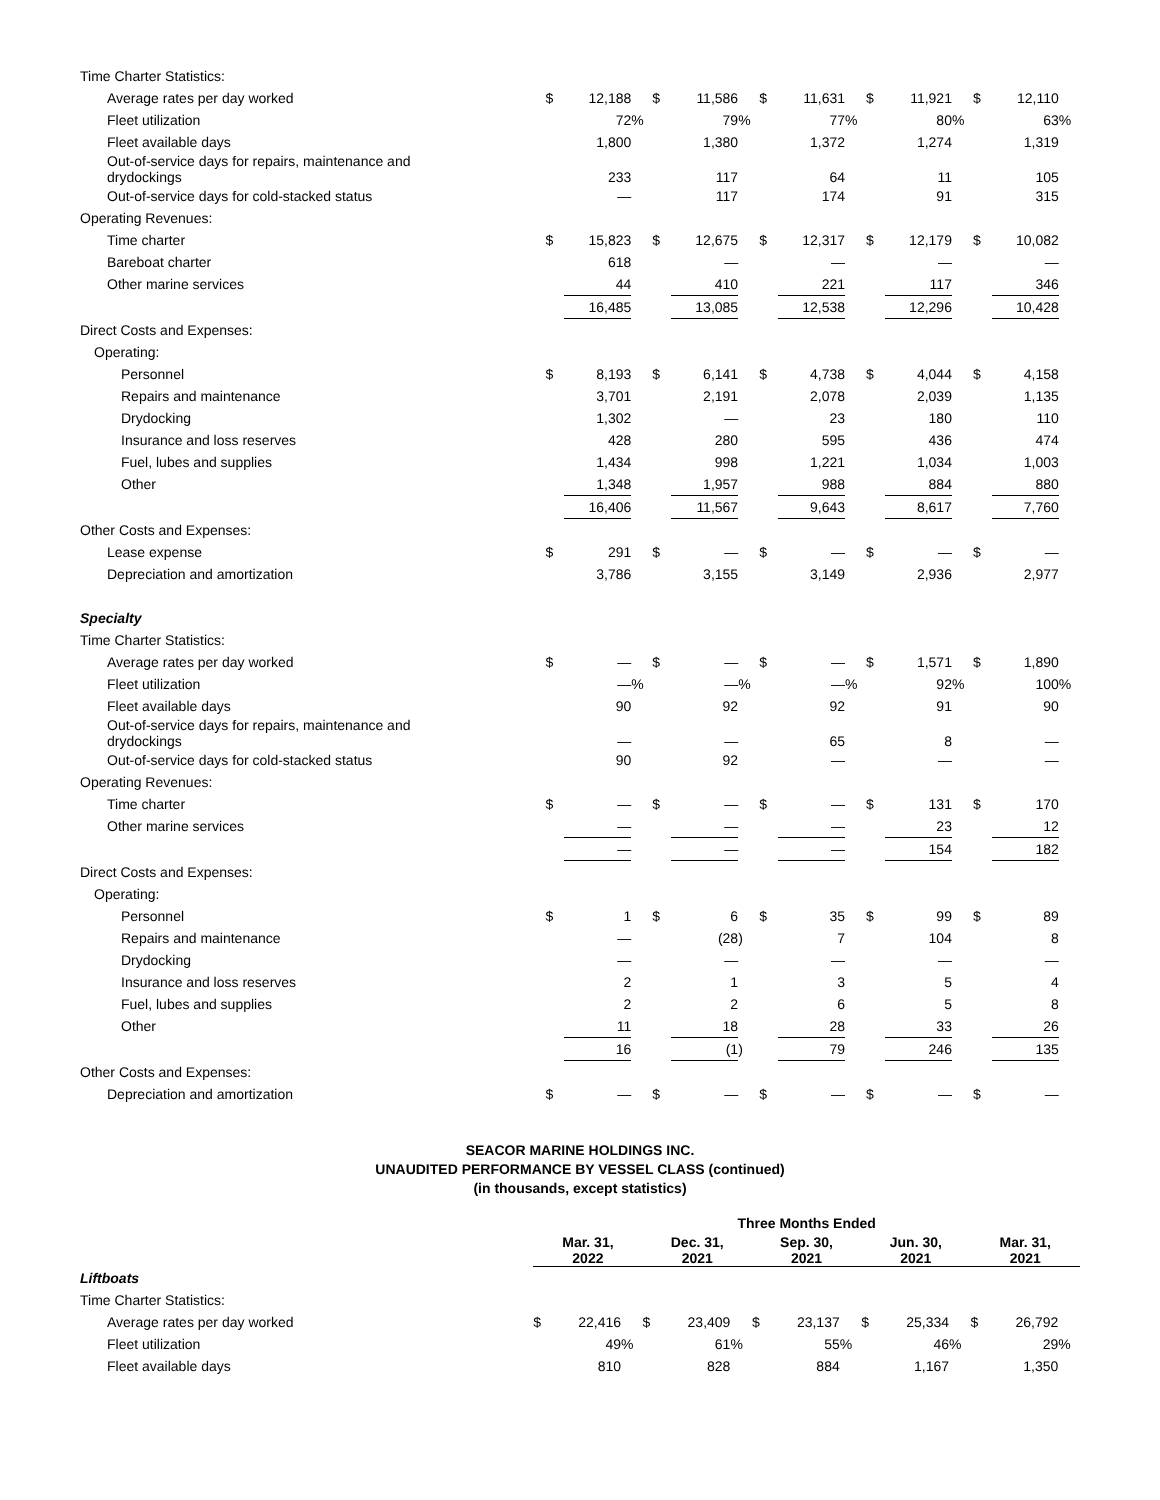| Time Charter Statistics: | | | | | | | | | | | | | | | |
| Average rates per day worked | $ | 12,188 | | $ | 11,586 | | $ | 11,631 | | $ | 11,921 | | $ | 12,110 | |
| Fleet utilization | | 72 | % | | 79 | % | | 77 | % | | 80 | % | | 63 | % |
| Fleet available days | | 1,800 | | | 1,380 | | | 1,372 | | | 1,274 | | | 1,319 | |
| Out-of-service days for repairs, maintenance and drydockings | | 233 | | | 117 | | | 64 | | | 11 | | | 105 | |
| Out-of-service days for cold-stacked status | | — | | | 117 | | | 174 | | | 91 | | | 315 | |
| Operating Revenues: | | | | | | | | | | | | | | | |
| Time charter | $ | 15,823 | | $ | 12,675 | | $ | 12,317 | | $ | 12,179 | | $ | 10,082 | |
| Bareboat charter | | 618 | | | — | | | — | | | — | | | — | |
| Other marine services | | 44 | | | 410 | | | 221 | | | 117 | | | 346 | |
| | | 16,485 | | | 13,085 | | | 12,538 | | | 12,296 | | | 10,428 | |
| Direct Costs and Expenses: | | | | | | | | | | | | | | | |
| Operating: | | | | | | | | | | | | | | | |
| Personnel | $ | 8,193 | | $ | 6,141 | | $ | 4,738 | | $ | 4,044 | | $ | 4,158 | |
| Repairs and maintenance | | 3,701 | | | 2,191 | | | 2,078 | | | 2,039 | | | 1,135 | |
| Drydocking | | 1,302 | | | — | | | 23 | | | 180 | | | 110 | |
| Insurance and loss reserves | | 428 | | | 280 | | | 595 | | | 436 | | | 474 | |
| Fuel, lubes and supplies | | 1,434 | | | 998 | | | 1,221 | | | 1,034 | | | 1,003 | |
| Other | | 1,348 | | | 1,957 | | | 988 | | | 884 | | | 880 | |
| | | 16,406 | | | 11,567 | | | 9,643 | | | 8,617 | | | 7,760 | |
| Other Costs and Expenses: | | | | | | | | | | | | | | | |
| Lease expense | $ | 291 | | $ | — | | $ | — | | $ | — | | $ | — | |
| Depreciation and amortization | | 3,786 | | | 3,155 | | | 3,149 | | | 2,936 | | | 2,977 | |
| Specialty | | | | | | | | | | | | | | | |
| Time Charter Statistics: | | | | | | | | | | | | | | | |
| Average rates per day worked | $ | — | | $ | — | | $ | — | | $ | 1,571 | | $ | 1,890 | |
| Fleet utilization | | — | % | | — | % | | — | % | | 92 | % | | 100 | % |
| Fleet available days | | 90 | | | 92 | | | 92 | | | 91 | | | 90 | |
| Out-of-service days for repairs, maintenance and drydockings | | — | | | — | | | 65 | | | 8 | | | — | |
| Out-of-service days for cold-stacked status | | 90 | | | 92 | | | — | | | — | | | — | |
| Operating Revenues: | | | | | | | | | | | | | | | |
| Time charter | $ | — | | $ | — | | $ | — | | $ | 131 | | $ | 170 | |
| Other marine services | | — | | | — | | | — | | | 23 | | | 12 | |
| | | — | | | — | | | — | | | 154 | | | 182 | |
| Direct Costs and Expenses: | | | | | | | | | | | | | | | |
| Operating: | | | | | | | | | | | | | | | |
| Personnel | $ | 1 | | $ | 6 | | $ | 35 | | $ | 99 | | $ | 89 | |
| Repairs and maintenance | | — | | | (28 | ) | | 7 | | | 104 | | | 8 | |
| Drydocking | | — | | | — | | | — | | | — | | | — | |
| Insurance and loss reserves | | 2 | | | 1 | | | 3 | | | 5 | | | 4 | |
| Fuel, lubes and supplies | | 2 | | | 2 | | | 6 | | | 5 | | | 8 | |
| Other | | 11 | | | 18 | | | 28 | | | 33 | | | 26 | |
| | | 16 | | | (1 | ) | | 79 | | | 246 | | | 135 | |
| Other Costs and Expenses: | | | | | | | | | | | | | | | |
| Depreciation and amortization | $ | — | | $ | — | | $ | — | | $ | — | | $ | — | |
SEACOR MARINE HOLDINGS INC.
UNAUDITED PERFORMANCE BY VESSEL CLASS (continued)
(in thousands, except statistics)
| | Three Months Ended | | | | | | | | | | | | | | |
| --- | --- | --- | --- | --- | --- | --- | --- | --- | --- | --- | --- | --- | --- | --- | --- |
| | Mar. 31, 2022 | | | Dec. 31, 2021 | | | Sep. 30, 2021 | | | Jun. 30, 2021 | | | Mar. 31, 2021 | | |
| Liftboats | | | | | | | | | | | | | | | |
| Time Charter Statistics: | | | | | | | | | | | | | | | |
| Average rates per day worked | $ | 22,416 | | $ | 23,409 | | $ | 23,137 | | $ | 25,334 | | $ | 26,792 | |
| Fleet utilization | | 49 | % | | 61 | % | | 55 | % | | 46 | % | | 29 | % |
| Fleet available days | | 810 | | | 828 | | | 884 | | | 1,167 | | | 1,350 | |